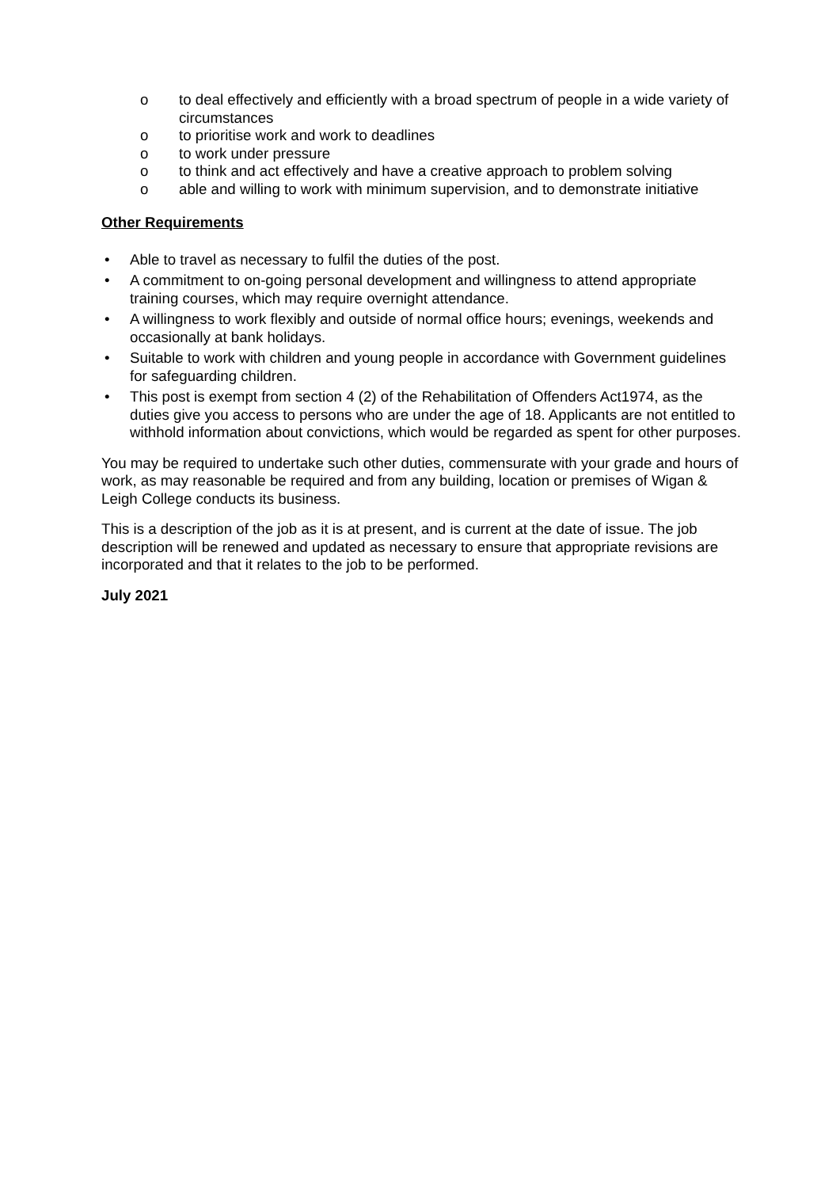o to deal effectively and efficiently with a broad spectrum of people in a wide variety of circumstances
o to prioritise work and work to deadlines
o to work under pressure
o to think and act effectively and have a creative approach to problem solving
o able and willing to work with minimum supervision, and to demonstrate initiative
Other Requirements
• Able to travel as necessary to fulfil the duties of the post.
• A commitment to on-going personal development and willingness to attend appropriate training courses, which may require overnight attendance.
• A willingness to work flexibly and outside of normal office hours; evenings, weekends and occasionally at bank holidays.
• Suitable to work with children and young people in accordance with Government guidelines for safeguarding children.
• This post is exempt from section 4 (2) of the Rehabilitation of Offenders Act1974, as the duties give you access to persons who are under the age of 18. Applicants are not entitled to withhold information about convictions, which would be regarded as spent for other purposes.
You may be required to undertake such other duties, commensurate with your grade and hours of work, as may reasonable be required and from any building, location or premises of Wigan & Leigh College conducts its business.
This is a description of the job as it is at present, and is current at the date of issue. The job description will be renewed and updated as necessary to ensure that appropriate revisions are incorporated and that it relates to the job to be performed.
July 2021